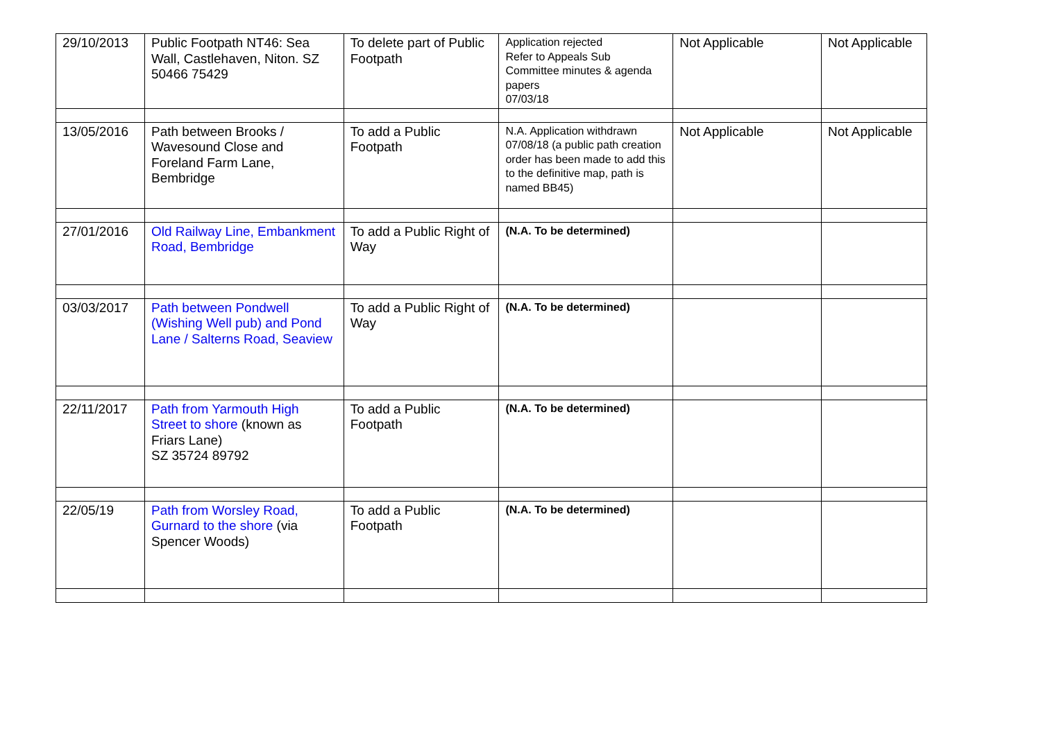| 29/10/2013 | Public Footpath NT46: Sea Wall, Castlehaven, Niton. SZ 50466 75429 | To delete part of Public Footpath | Application rejected Refer to Appeals Sub Committee minutes & agenda papers 07/03/18 | Not Applicable | Not Applicable |
| 13/05/2016 | Path between Brooks / Wavesound Close and Foreland Farm Lane, Bembridge | To add a Public Footpath | N.A. Application withdrawn 07/08/18 (a public path creation order has been made to add this to the definitive map, path is named BB45) | Not Applicable | Not Applicable |
| 27/01/2016 | Old Railway Line, Embankment Road, Bembridge | To add a Public Right of Way | (N.A. To be determined) | | |
| 03/03/2017 | Path between Pondwell (Wishing Well pub) and Pond Lane / Salterns Road, Seaview | To add a Public Right of Way | (N.A. To be determined) | | |
| 22/11/2017 | Path from Yarmouth High Street to shore (known as Friars Lane) SZ 35724 89792 | To add a Public Footpath | (N.A. To be determined) | | |
| 22/05/19 | Path from Worsley Road, Gurnard to the shore (via Spencer Woods) | To add a Public Footpath | (N.A. To be determined) | | |